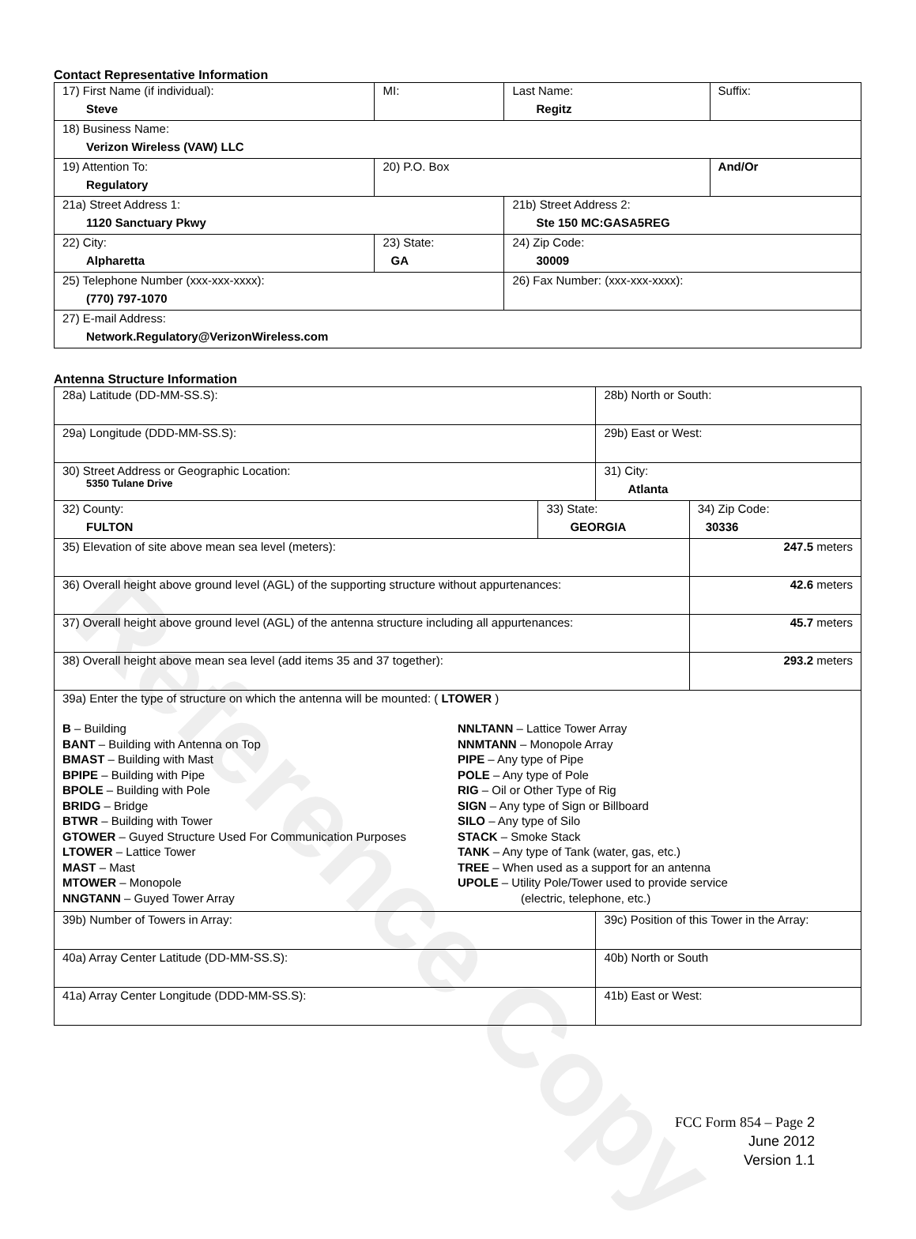Reference Copy
Contact Representative Information
| 17) First Name (if individual): Steve | MI: | Last Name: Regitz | Suffix: |
| 18) Business Name: Verizon Wireless (VAW) LLC | | | |
| 19) Attention To: Regulatory | 20) P.O. Box | | And/Or |
| 21a) Street Address 1: 1120 Sanctuary Pkwy | | 21b) Street Address 2: Ste 150 MC:GASA5REG | |
| 22) City: Alpharetta | 23) State: GA | 24) Zip Code: 30009 | |
| 25) Telephone Number (xxx-xxx-xxxx): (770) 797-1070 | | 26) Fax Number: (xxx-xxx-xxxx): | |
| 27) E-mail Address: Network.Regulatory@VerizonWireless.com | | | |
Antenna Structure Information
| 28a) Latitude (DD-MM-SS.S): | | 28b) North or South: | |
| 29a) Longitude (DDD-MM-SS.S): | | 29b) East or West: | |
| 30) Street Address or Geographic Location: 5350 Tulane Drive | | 31) City: Atlanta | |
| 32) County: FULTON | 33) State: GEORGIA | | 34) Zip Code: 30336 |
| 35) Elevation of site above mean sea level (meters): | | | 247.5 meters |
| 36) Overall height above ground level (AGL) of the supporting structure without appurtenances: | | | 42.6 meters |
| 37) Overall height above ground level (AGL) of the antenna structure including all appurtenances: | | | 45.7 meters |
| 38) Overall height above mean sea level (add items 35 and 37 together): | | | 293.2 meters |
| 39a) Enter the type of structure on which the antenna will be mounted: ( LTOWER ) B – Building BANT – Building with Antenna on Top BMAST – Building with Mast BPIPE – Building with Pipe BPOLE – Building with Pole BRIDG – Bridge BTWR – Building with Tower GTOWER – Guyed Structure Used For Communication Purposes LTOWER – Lattice Tower MAST – Mast MTOWER – Monopole NNGTANN – Guyed Tower Array NNLTANN – Lattice Tower Array NNMTANN – Monopole Array PIPE – Any type of Pipe POLE – Any type of Pole RIG – Oil or Other Type of Rig SIGN – Any type of Sign or Billboard SILO – Any type of Silo STACK – Smoke Stack TANK – Any type of Tank (water, gas, etc.) TREE – When used as a support for an antenna UPOLE – Utility Pole/Tower used to provide service (electric, telephone, etc.) | | | |
| 39b) Number of Towers in Array: | | 39c) Position of this Tower in the Array: | |
| 40a) Array Center Latitude (DD-MM-SS.S): | | 40b) North or South | |
| 41a) Array Center Longitude (DDD-MM-SS.S): | | 41b) East or West: | |
FCC Form 854 – Page 2
June 2012
Version 1.1